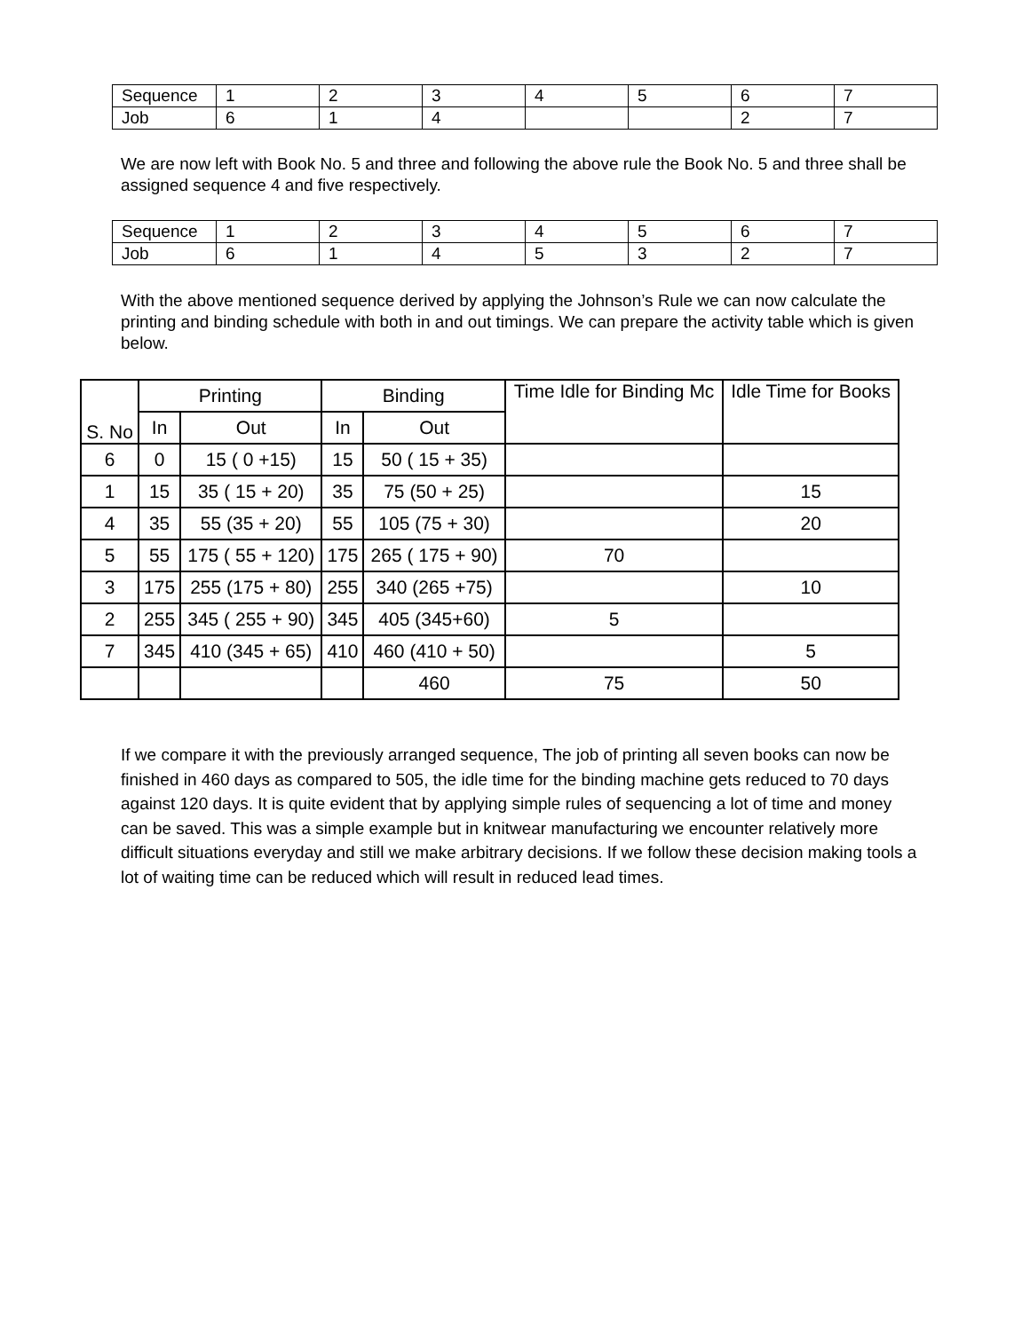| Sequence | 1 | 2 | 3 | 4 | 5 | 6 | 7 |
| Job | 6 | 1 | 4 | | | 2 | 7 |
We are now left with Book No. 5 and three and following the above rule the Book No. 5 and three shall be assigned sequence 4 and five respectively.
| Sequence | 1 | 2 | 3 | 4 | 5 | 6 | 7 |
| Job | 6 | 1 | 4 | 5 | 3 | 2 | 7 |
With the above mentioned sequence derived by applying the Johnson’s Rule we can now calculate the printing and binding schedule with both in and out timings. We can prepare the activity table which is given below.
| S. No | Printing | | Binding | | Time Idle for Binding Mc | Idle Time for Books |
| --- | --- | --- | --- | --- | --- | --- |
| | In | Out | In | Out | | |
| 6 | 0 | 15 ( 0 +15) | 15 | 50 ( 15 + 35) | | |
| 1 | 15 | 35 ( 15 + 20) | 35 | 75 (50 + 25) | | 15 |
| 4 | 35 | 55 (35 + 20) | 55 | 105 (75 + 30) | | 20 |
| 5 | 55 | 175 ( 55 + 120) | 175 | 265 ( 175 + 90) | 70 | |
| 3 | 175 | 255 (175 + 80) | 255 | 340 (265 +75) | | 10 |
| 2 | 255 | 345 ( 255 + 90) | 345 | 405 (345+60) | 5 | |
| 7 | 345 | 410 (345 + 65) | 410 | 460 (410 + 50) | | 5 |
| | | | | 460 | 75 | 50 |
If we compare it with the previously arranged sequence, The job of printing all seven books can now be finished in 460 days as compared to 505, the idle time for the binding machine gets reduced to 70 days against 120 days. It is quite evident that by applying simple rules of sequencing a lot of time and money can be saved. This was a simple example but in knitwear manufacturing we encounter relatively more difficult situations everyday and still we make arbitrary decisions. If we follow these decision making tools a lot of waiting time can be reduced which will result in reduced lead times.